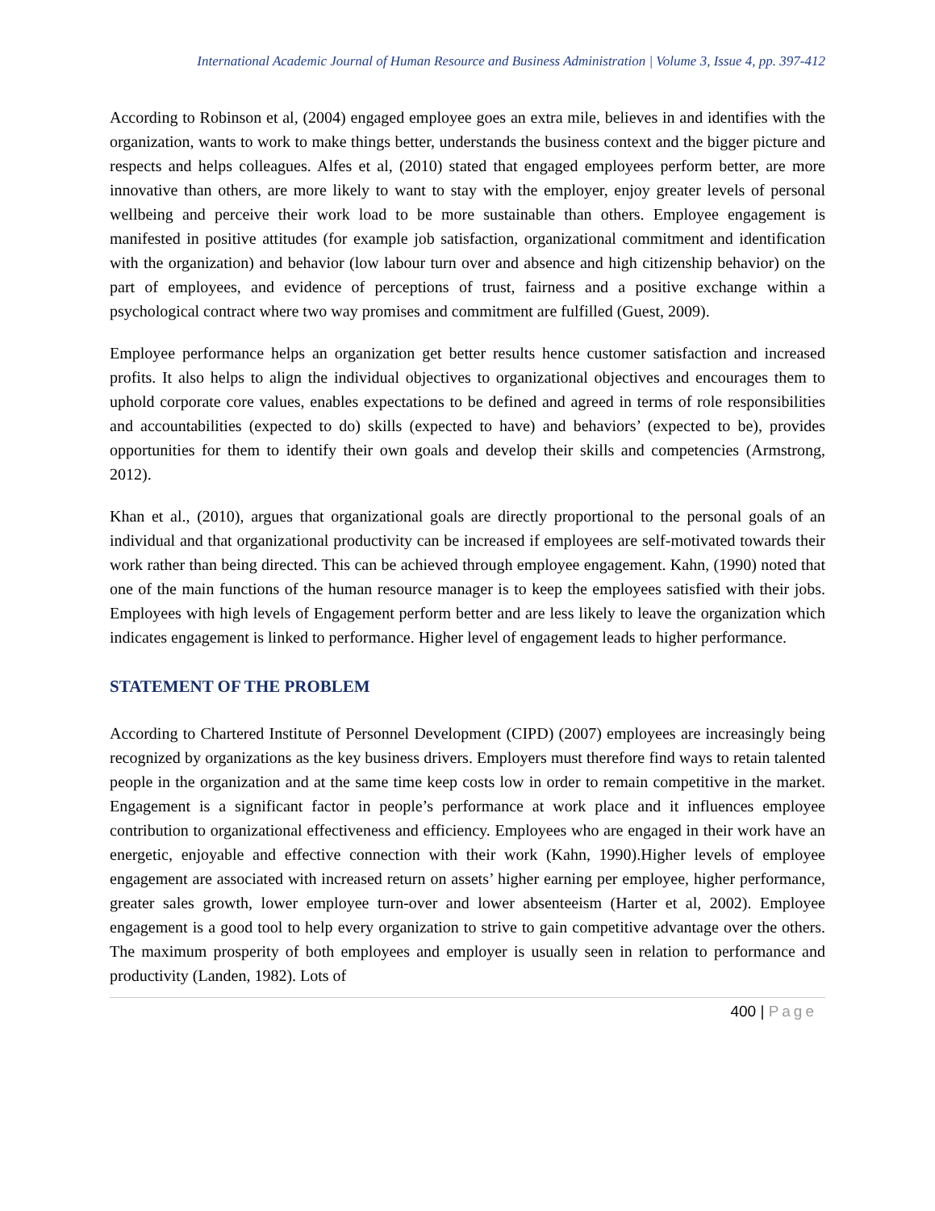International Academic Journal of Human Resource and Business Administration | Volume 3, Issue 4, pp. 397-412
According to Robinson et al, (2004) engaged employee goes an extra mile, believes in and identifies with the organization, wants to work to make things better, understands the business context and the bigger picture and respects and helps colleagues. Alfes et al, (2010) stated that engaged employees perform better, are more innovative than others, are more likely to want to stay with the employer, enjoy greater levels of personal wellbeing and perceive their work load to be more sustainable than others. Employee engagement is manifested in positive attitudes (for example job satisfaction, organizational commitment and identification with the organization) and behavior (low labour turn over and absence and high citizenship behavior) on the part of employees, and evidence of perceptions of trust, fairness and a positive exchange within a psychological contract where two way promises and commitment are fulfilled (Guest, 2009).
Employee performance helps an organization get better results hence customer satisfaction and increased profits. It also helps to align the individual objectives to organizational objectives and encourages them to uphold corporate core values, enables expectations to be defined and agreed in terms of role responsibilities and accountabilities (expected to do) skills (expected to have) and behaviors’ (expected to be), provides opportunities for them to identify their own goals and develop their skills and competencies (Armstrong, 2012).
Khan et al., (2010), argues that organizational goals are directly proportional to the personal goals of an individual and that organizational productivity can be increased if employees are self-motivated towards their work rather than being directed. This can be achieved through employee engagement. Kahn, (1990) noted that one of the main functions of the human resource manager is to keep the employees satisfied with their jobs. Employees with high levels of Engagement perform better and are less likely to leave the organization which indicates engagement is linked to performance. Higher level of engagement leads to higher performance.
STATEMENT OF THE PROBLEM
According to Chartered Institute of Personnel Development (CIPD) (2007) employees are increasingly being recognized by organizations as the key business drivers. Employers must therefore find ways to retain talented people in the organization and at the same time keep costs low in order to remain competitive in the market. Engagement is a significant factor in people’s performance at work place and it influences employee contribution to organizational effectiveness and efficiency. Employees who are engaged in their work have an energetic, enjoyable and effective connection with their work (Kahn, 1990).Higher levels of employee engagement are associated with increased return on assets’ higher earning per employee, higher performance, greater sales growth, lower employee turn-over and lower absenteeism (Harter et al, 2002). Employee engagement is a good tool to help every organization to strive to gain competitive advantage over the others. The maximum prosperity of both employees and employer is usually seen in relation to performance and productivity (Landen, 1982). Lots of
400 | Page